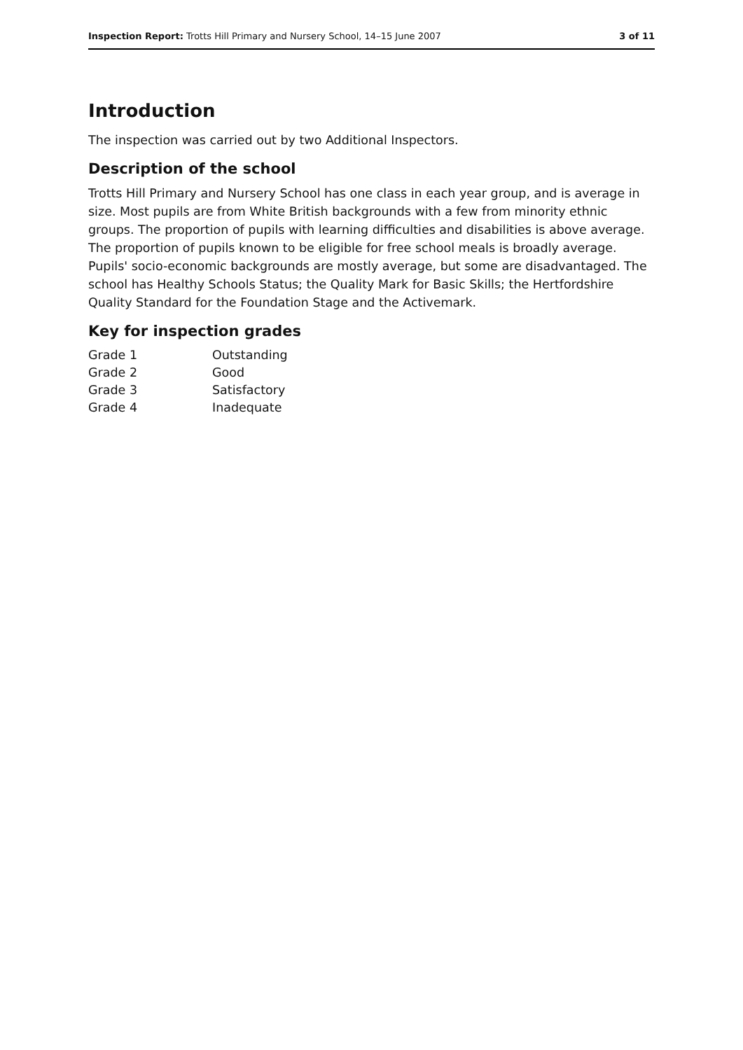Inspection Report: Trotts Hill Primary and Nursery School, 14–15 June 2007 3 of 11
Introduction
The inspection was carried out by two Additional Inspectors.
Description of the school
Trotts Hill Primary and Nursery School has one class in each year group, and is average in size. Most pupils are from White British backgrounds with a few from minority ethnic groups. The proportion of pupils with learning difficulties and disabilities is above average. The proportion of pupils known to be eligible for free school meals is broadly average. Pupils' socio-economic backgrounds are mostly average, but some are disadvantaged. The school has Healthy Schools Status; the Quality Mark for Basic Skills; the Hertfordshire Quality Standard for the Foundation Stage and the Activemark.
Key for inspection grades
| Grade 1 | Outstanding |
| Grade 2 | Good |
| Grade 3 | Satisfactory |
| Grade 4 | Inadequate |